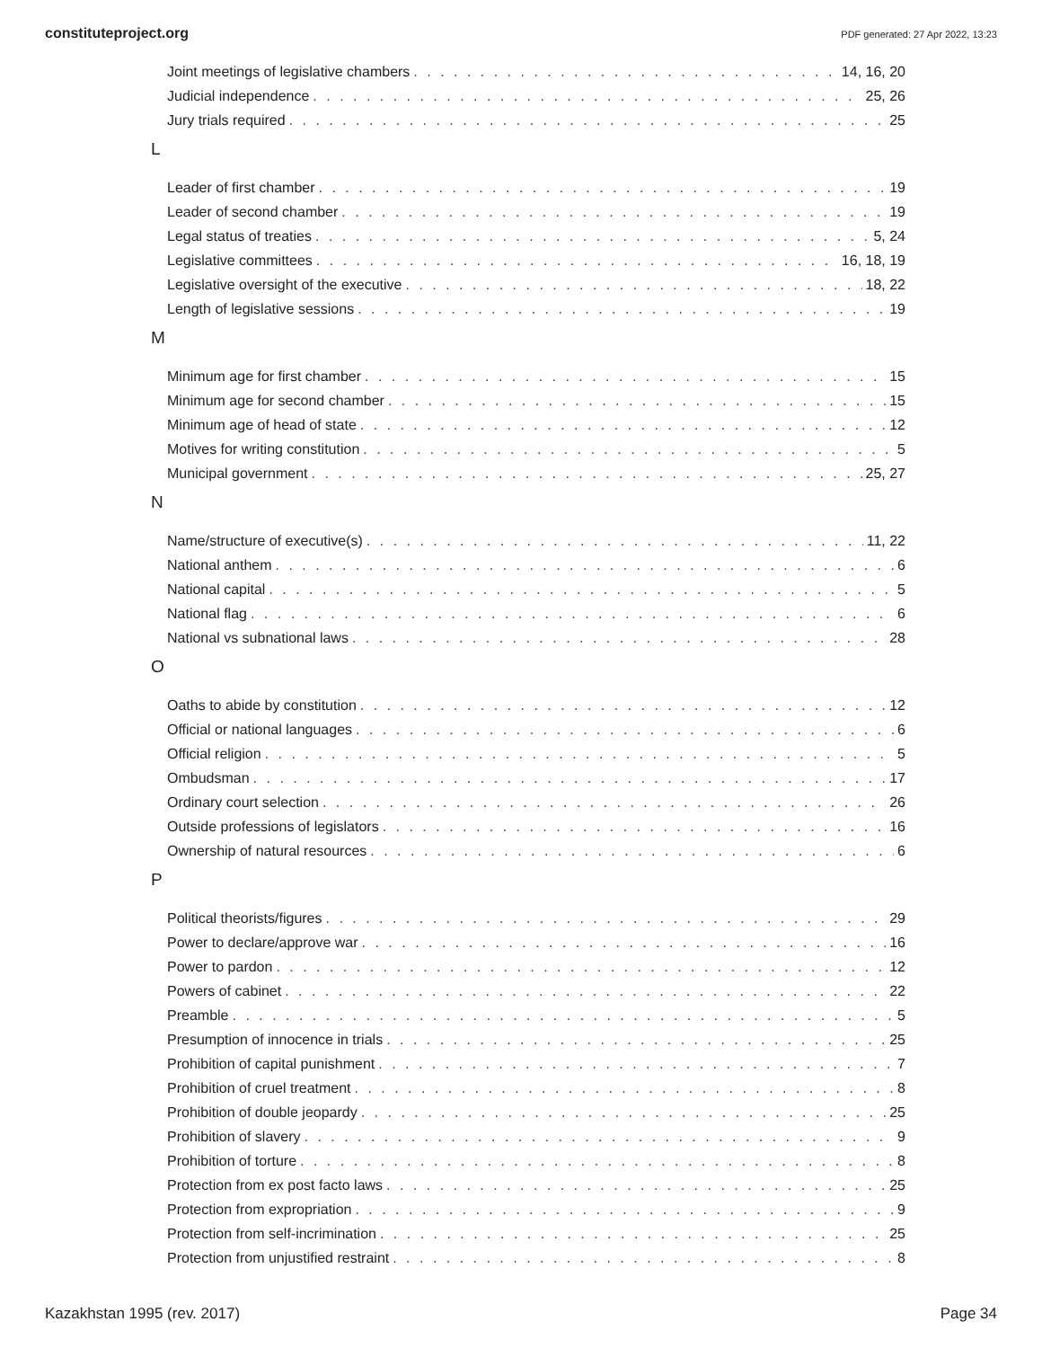constituteproject.org PDF generated: 27 Apr 2022, 13:23
Joint meetings of legislative chambers 14, 16, 20
Judicial independence 25, 26
Jury trials required 25
L
Leader of first chamber 19
Leader of second chamber 19
Legal status of treaties 5, 24
Legislative committees 16, 18, 19
Legislative oversight of the executive 18, 22
Length of legislative sessions 19
M
Minimum age for first chamber 15
Minimum age for second chamber 15
Minimum age of head of state 12
Motives for writing constitution 5
Municipal government 25, 27
N
Name/structure of executive(s) 11, 22
National anthem 6
National capital 5
National flag 6
National vs subnational laws 28
O
Oaths to abide by constitution 12
Official or national languages 6
Official religion 5
Ombudsman 17
Ordinary court selection 26
Outside professions of legislators 16
Ownership of natural resources 6
P
Political theorists/figures 29
Power to declare/approve war 16
Power to pardon 12
Powers of cabinet 22
Preamble 5
Presumption of innocence in trials 25
Prohibition of capital punishment 7
Prohibition of cruel treatment 8
Prohibition of double jeopardy 25
Prohibition of slavery 9
Prohibition of torture 8
Protection from ex post facto laws 25
Protection from expropriation 9
Protection from self-incrimination 25
Protection from unjustified restraint 8
Kazakhstan 1995 (rev. 2017) Page 34